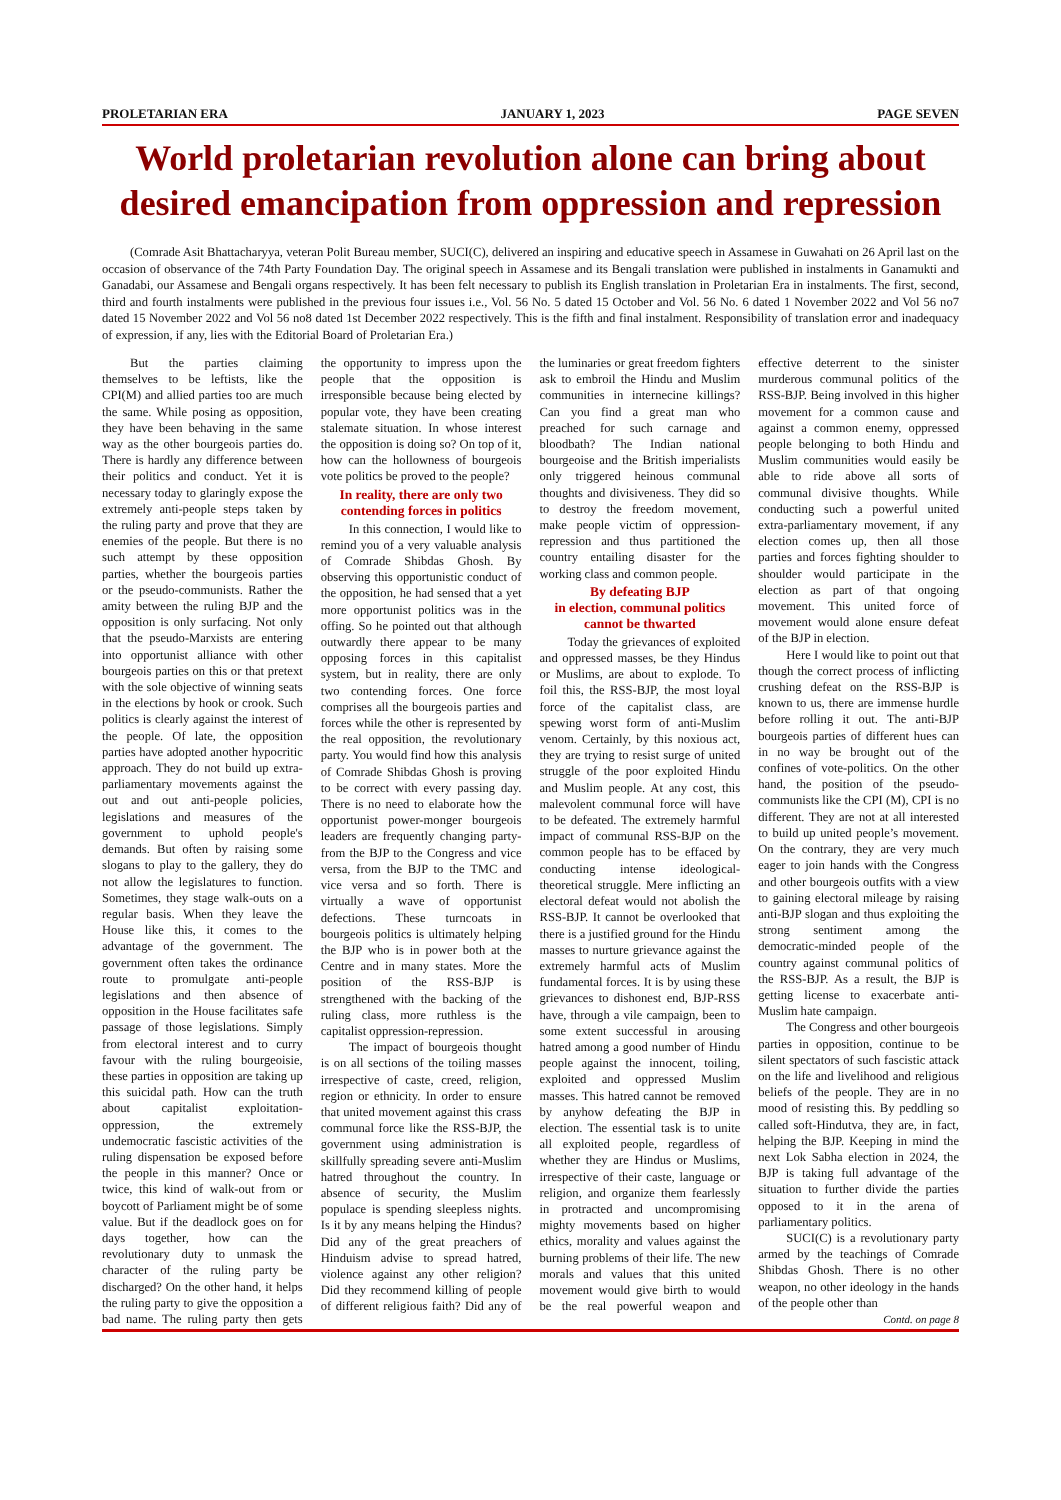PROLETARIAN ERA JANUARY 1, 2023 PAGE SEVEN
World proletarian revolution alone can bring about desired emancipation from oppression and repression
(Comrade Asit Bhattacharyya, veteran Polit Bureau member, SUCI(C), delivered an inspiring and educative speech in Assamese in Guwahati on 26 April last on the occasion of observance of the 74th Party Foundation Day. The original speech in Assamese and its Bengali translation were published in instalments in Ganamukti and Ganadabi, our Assamese and Bengali organs respectively. It has been felt necessary to publish its English translation in Proletarian Era in instalments. The first, second, third and fourth instalments were published in the previous four issues i.e., Vol. 56 No. 5 dated 15 October and Vol. 56 No. 6 dated 1 November 2022 and Vol 56 no7 dated 15 November 2022 and Vol 56 no8 dated 1st December 2022 respectively. This is the fifth and final instalment. Responsibility of translation error and inadequacy of expression, if any, lies with the Editorial Board of Proletarian Era.)
But the parties claiming themselves to be leftists, like the CPI(M) and allied parties too are much the same. While posing as opposition, they have been behaving in the same way as the other bourgeois parties do. There is hardly any difference between their politics and conduct. Yet it is necessary today to glaringly expose the extremely anti-people steps taken by the ruling party and prove that they are enemies of the people. But there is no such attempt by these opposition parties, whether the bourgeois parties or the pseudo-communists. Rather the amity between the ruling BJP and the opposition is only surfacing. Not only that the pseudo-Marxists are entering into opportunist alliance with other bourgeois parties on this or that pretext with the sole objective of winning seats in the elections by hook or crook. Such politics is clearly against the interest of the people. Of late, the opposition parties have adopted another hypocritic approach. They do not build up extra-parliamentary movements against the out and out anti-people policies, legislations and measures of the government to uphold people's demands. But often by raising some slogans to play to the gallery, they do not allow the legislatures to function. Sometimes, they stage walk-outs on a regular basis. When they leave the House like this, it comes to the advantage of the government. The government often takes the ordinance route to promulgate anti-people legislations and then absence of opposition in the House facilitates safe passage of those legislations. Simply from electoral interest and to curry favour with the ruling bourgeoisie, these parties in opposition are taking up this suicidal path. How can the truth about capitalist exploitation-oppression, the extremely undemocratic fascistic activities of the ruling dispensation be exposed before the people in this manner? Once or twice, this kind of walk-out from or boycott of Parliament might be of some value. But if the deadlock goes on for days together, how can the revolutionary duty to unmask the character of the ruling party be discharged? On the other hand, it helps the ruling party to give the opposition a bad name. The ruling party then gets the opportunity to impress upon the people that the opposition is irresponsible because being elected by popular vote, they have been creating stalemate situation. In whose interest the opposition is doing so? On top of it, how can the hollowness of bourgeois vote politics be proved to the people?
In reality, there are only two contending forces in politics
In this connection, I would like to remind you of a very valuable analysis of Comrade Shibdas Ghosh. By observing this opportunistic conduct of the opposition, he had sensed that a yet more opportunist politics was in the offing. So he pointed out that although outwardly there appear to be many opposing forces in this capitalist system, but in reality, there are only two contending forces. One force comprises all the bourgeois parties and forces while the other is represented by the real opposition, the revolutionary party. You would find how this analysis of Comrade Shibdas Ghosh is proving to be correct with every passing day. There is no need to elaborate how the opportunist power-monger bourgeois leaders are frequently changing party-from the BJP to the Congress and vice versa, from the BJP to the TMC and vice versa and so forth. There is virtually a wave of opportunist defections. These turncoats in bourgeois politics is ultimately helping the BJP who is in power both at the Centre and in many states. More the position of the RSS-BJP is strengthened with the backing of the ruling class, more ruthless is the capitalist oppression-repression.
The impact of bourgeois thought is on all sections of the toiling masses irrespective of caste, creed, religion, region or ethnicity. In order to ensure that united movement against this crass communal force like the RSS-BJP, the government using administration is skillfully spreading severe anti-Muslim hatred throughout the country. In absence of security, the Muslim populace is spending sleepless nights. Is it by any means helping the Hindus? Did any of the great preachers of Hinduism advise to spread hatred, violence against any other religion? Did they recommend killing of people of different religious faith? Did any of the luminaries or great freedom fighters ask to embroil the Hindu and Muslim communities in internecine killings? Can you find a great man who preached for such carnage and bloodbath? The Indian national bourgeoise and the British imperialists only triggered heinous communal thoughts and divisiveness. They did so to destroy the freedom movement, make people victim of oppression-repression and thus partitioned the country entailing disaster for the working class and common people.
By defeating BJP
in election, communal politics
cannot be thwarted
Today the grievances of exploited and oppressed masses, be they Hindus or Muslims, are about to explode. To foil this, the RSS-BJP, the most loyal force of the capitalist class, are spewing worst form of anti-Muslim venom. Certainly, by this noxious act, they are trying to resist surge of united struggle of the poor exploited Hindu and Muslim people. At any cost, this malevolent communal force will have to be defeated. The extremely harmful impact of communal RSS-BJP on the common people has to be effaced by conducting intense ideological-theoretical struggle. Mere inflicting an electoral defeat would not abolish the RSS-BJP. It cannot be overlooked that there is a justified ground for the Hindu masses to nurture grievance against the extremely harmful acts of Muslim fundamental forces. It is by using these grievances to dishonest end, BJP-RSS have, through a vile campaign, been to some extent successful in arousing hatred among a good number of Hindu people against the innocent, toiling, exploited and oppressed Muslim masses. This hatred cannot be removed by anyhow defeating the BJP in election. The essential task is to unite all exploited people, regardless of whether they are Hindus or Muslims, irrespective of their caste, language or religion, and organize them fearlessly in protracted and uncompromising mighty movements based on higher ethics, morality and values against the burning problems of their life. The new morals and values that this united movement would give birth to would be the real powerful weapon and effective deterrent to the sinister murderous communal politics of the RSS-BJP. Being involved in this higher movement for a common cause and against a common enemy, oppressed people belonging to both Hindu and Muslim communities would easily be able to ride above all sorts of communal divisive thoughts. While conducting such a powerful united extra-parliamentary movement, if any election comes up, then all those parties and forces fighting shoulder to shoulder would participate in the election as part of that ongoing movement. This united force of movement would alone ensure defeat of the BJP in election.
Here I would like to point out that though the correct process of inflicting crushing defeat on the RSS-BJP is known to us, there are immense hurdle before rolling it out. The anti-BJP bourgeois parties of different hues can in no way be brought out of the confines of vote-politics. On the other hand, the position of the pseudo-communists like the CPI (M), CPI is no different. They are not at all interested to build up united people’s movement. On the contrary, they are very much eager to join hands with the Congress and other bourgeois outfits with a view to gaining electoral mileage by raising anti-BJP slogan and thus exploiting the strong sentiment among the democratic-minded people of the country against communal politics of the RSS-BJP. As a result, the BJP is getting license to exacerbate anti-Muslim hate campaign.
The Congress and other bourgeois parties in opposition, continue to be silent spectators of such fascistic attack on the life and livelihood and religious beliefs of the people. They are in no mood of resisting this. By peddling so called soft-Hindutva, they are, in fact, helping the BJP. Keeping in mind the next Lok Sabha election in 2024, the BJP is taking full advantage of the situation to further divide the parties opposed to it in the arena of parliamentary politics.
SUCI(C) is a revolutionary party armed by the teachings of Comrade Shibdas Ghosh. There is no other weapon, no other ideology in the hands of the people other than
Contd. on page 8